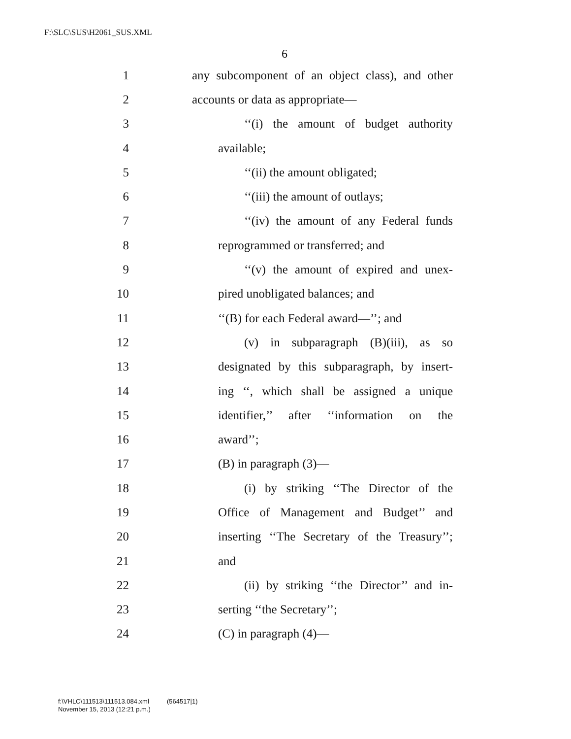F:\SLC\SUS\H2061_SUS.XML
6
1 any subcomponent of an object class), and other
2 accounts or data as appropriate—
3 ‘‘(i) the amount of budget authority
4 available;
5 ‘‘(ii) the amount obligated;
6 ‘‘(iii) the amount of outlays;
7 ‘‘(iv) the amount of any Federal funds
8 reprogrammed or transferred; and
9 ‘‘(v) the amount of expired and unex-
10 pired unobligated balances; and
11 ‘‘(B) for each Federal award—’’; and
12 (v) in subparagraph (B)(iii), as so
13 designated by this subparagraph, by insert-
14 ing ‘‘, which shall be assigned a unique
15 identifier,’’ after ‘‘information on the
16 award’’;
17 (B) in paragraph (3)—
18 (i) by striking ‘‘The Director of the
19 Office of Management and Budget’’ and
20 inserting ‘‘The Secretary of the Treasury’’;
21 and
22 (ii) by striking ‘‘the Director’’ and in-
23 serting ‘‘the Secretary’’;
24 (C) in paragraph (4)—
f:\VHLC\111513\111513.084.xml (564517|1)
November 15, 2013 (12:21 p.m.)